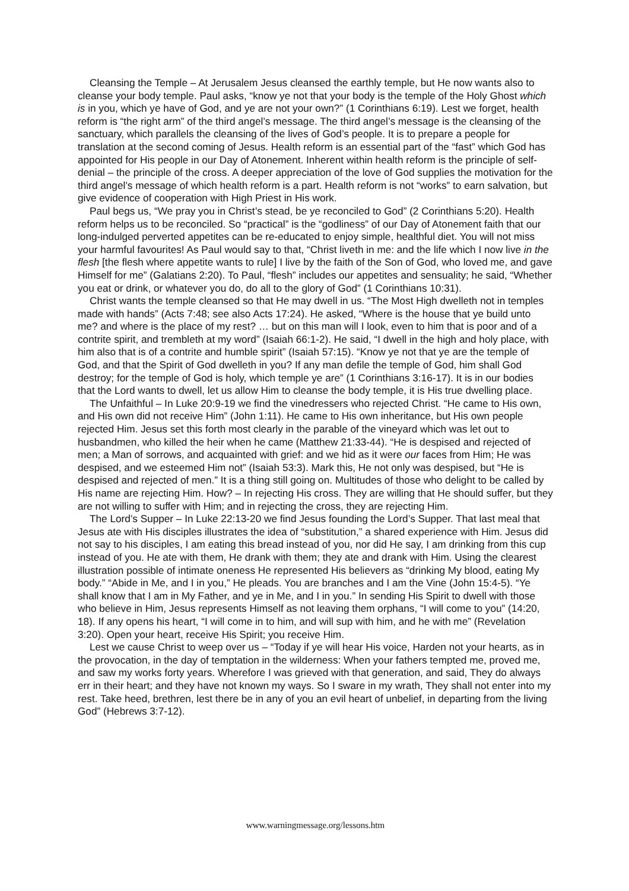Cleansing the Temple – At Jerusalem Jesus cleansed the earthly temple, but He now wants also to cleanse your body temple. Paul asks, “know ye not that your body is the temple of the Holy Ghost which is in you, which ye have of God, and ye are not your own?” (1 Corinthians 6:19). Lest we forget, health reform is “the right arm” of the third angel’s message. The third angel’s message is the cleansing of the sanctuary, which parallels the cleansing of the lives of God’s people. It is to prepare a people for translation at the second coming of Jesus. Health reform is an essential part of the “fast” which God has appointed for His people in our Day of Atonement. Inherent within health reform is the principle of self-denial – the principle of the cross. A deeper appreciation of the love of God supplies the motivation for the third angel’s message of which health reform is a part. Health reform is not “works” to earn salvation, but give evidence of cooperation with High Priest in His work.
Paul begs us, “We pray you in Christ’s stead, be ye reconciled to God” (2 Corinthians 5:20). Health reform helps us to be reconciled. So “practical” is the “godliness” of our Day of Atonement faith that our long-indulged perverted appetites can be re-educated to enjoy simple, healthful diet. You will not miss your harmful favourites! As Paul would say to that, “Christ liveth in me: and the life which I now live in the flesh [the flesh where appetite wants to rule] I live by the faith of the Son of God, who loved me, and gave Himself for me” (Galatians 2:20). To Paul, “flesh” includes our appetites and sensuality; he said, “Whether you eat or drink, or whatever you do, do all to the glory of God” (1 Corinthians 10:31).
Christ wants the temple cleansed so that He may dwell in us. “The Most High dwelleth not in temples made with hands” (Acts 7:48; see also Acts 17:24). He asked, “Where is the house that ye build unto me? and where is the place of my rest? … but on this man will I look, even to him that is poor and of a contrite spirit, and trembleth at my word” (Isaiah 66:1-2). He said, “I dwell in the high and holy place, with him also that is of a contrite and humble spirit” (Isaiah 57:15). “Know ye not that ye are the temple of God, and that the Spirit of God dwelleth in you? If any man defile the temple of God, him shall God destroy; for the temple of God is holy, which temple ye are” (1 Corinthians 3:16-17). It is in our bodies that the Lord wants to dwell, let us allow Him to cleanse the body temple, it is His true dwelling place.
The Unfaithful – In Luke 20:9-19 we find the vinedressers who rejected Christ. “He came to His own, and His own did not receive Him” (John 1:11). He came to His own inheritance, but His own people rejected Him. Jesus set this forth most clearly in the parable of the vineyard which was let out to husbandmen, who killed the heir when he came (Matthew 21:33-44). “He is despised and rejected of men; a Man of sorrows, and acquainted with grief: and we hid as it were our faces from Him; He was despised, and we esteemed Him not” (Isaiah 53:3). Mark this, He not only was despised, but “He is despised and rejected of men.” It is a thing still going on. Multitudes of those who delight to be called by His name are rejecting Him. How? – In rejecting His cross. They are willing that He should suffer, but they are not willing to suffer with Him; and in rejecting the cross, they are rejecting Him.
The Lord’s Supper – In Luke 22:13-20 we find Jesus founding the Lord’s Supper. That last meal that Jesus ate with His disciples illustrates the idea of “substitution,” a shared experience with Him. Jesus did not say to his disciples, I am eating this bread instead of you, nor did He say, I am drinking from this cup instead of you. He ate with them, He drank with them; they ate and drank with Him. Using the clearest illustration possible of intimate oneness He represented His believers as “drinking My blood, eating My body.” “Abide in Me, and I in you,” He pleads. You are branches and I am the Vine (John 15:4-5). “Ye shall know that I am in My Father, and ye in Me, and I in you.” In sending His Spirit to dwell with those who believe in Him, Jesus represents Himself as not leaving them orphans, “I will come to you” (14:20, 18). If any opens his heart, “I will come in to him, and will sup with him, and he with me” (Revelation 3:20). Open your heart, receive His Spirit; you receive Him.
Lest we cause Christ to weep over us – “Today if ye will hear His voice, Harden not your hearts, as in the provocation, in the day of temptation in the wilderness: When your fathers tempted me, proved me, and saw my works forty years. Wherefore I was grieved with that generation, and said, They do always err in their heart; and they have not known my ways. So I sware in my wrath, They shall not enter into my rest. Take heed, brethren, lest there be in any of you an evil heart of unbelief, in departing from the living God” (Hebrews 3:7-12).
www.warningmessage.org/lessons.htm